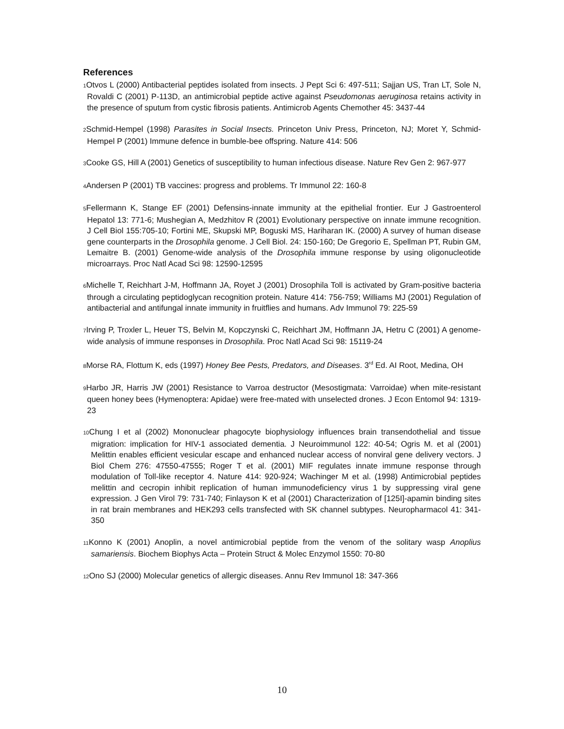References
1 Otvos L (2000) Antibacterial peptides isolated from insects. J Pept Sci 6: 497-511; Sajjan US, Tran LT, Sole N, Rovaldi C (2001) P-113D, an antimicrobial peptide active against Pseudomonas aeruginosa retains activity in the presence of sputum from cystic fibrosis patients. Antimicrob Agents Chemother 45: 3437-44
2 Schmid-Hempel (1998) Parasites in Social Insects. Princeton Univ Press, Princeton, NJ; Moret Y, Schmid-Hempel P (2001) Immune defence in bumble-bee offspring. Nature 414: 506
3 Cooke GS, Hill A (2001) Genetics of susceptibility to human infectious disease. Nature Rev Gen 2: 967-977
4 Andersen P (2001) TB vaccines: progress and problems. Tr Immunol 22: 160-8
5 Fellermann K, Stange EF (2001) Defensins-innate immunity at the epithelial frontier. Eur J Gastroenterol Hepatol 13: 771-6; Mushegian A, Medzhitov R (2001) Evolutionary perspective on innate immune recognition. J Cell Biol 155:705-10; Fortini ME, Skupski MP, Boguski MS, Hariharan IK. (2000) A survey of human disease gene counterparts in the Drosophila genome. J Cell Biol. 24: 150-160; De Gregorio E, Spellman PT, Rubin GM, Lemaitre B. (2001) Genome-wide analysis of the Drosophila immune response by using oligonucleotide microarrays. Proc Natl Acad Sci 98: 12590-12595
6 Michelle T, Reichhart J-M, Hoffmann JA, Royet J (2001) Drosophila Toll is activated by Gram-positive bacteria through a circulating peptidoglycan recognition protein. Nature 414: 756-759; Williams MJ (2001) Regulation of antibacterial and antifungal innate immunity in fruitflies and humans. Adv Immunol 79: 225-59
7 Irving P, Troxler L, Heuer TS, Belvin M, Kopczynski C, Reichhart JM, Hoffmann JA, Hetru C (2001) A genome-wide analysis of immune responses in Drosophila. Proc Natl Acad Sci 98: 15119-24
8 Morse RA, Flottum K, eds (1997) Honey Bee Pests, Predators, and Diseases. 3<sup>rd</sup> Ed. AI Root, Medina, OH
9 Harbo JR, Harris JW (2001) Resistance to Varroa destructor (Mesostigmata: Varroidae) when mite-resistant queen honey bees (Hymenoptera: Apidae) were free-mated with unselected drones. J Econ Entomol 94: 1319-23
10 Chung I et al (2002) Mononuclear phagocyte biophysiology influences brain transendothelial and tissue migration: implication for HIV-1 associated dementia. J Neuroimmunol 122: 40-54; Ogris M. et al (2001) Melittin enables efficient vesicular escape and enhanced nuclear access of nonviral gene delivery vectors. J Biol Chem 276: 47550-47555; Roger T et al. (2001) MIF regulates innate immune response through modulation of Toll-like receptor 4. Nature 414: 920-924; Wachinger M et al. (1998) Antimicrobial peptides melittin and cecropin inhibit replication of human immunodeficiency virus 1 by suppressing viral gene expression. J Gen Virol 79: 731-740; Finlayson K et al (2001) Characterization of [125I]-apamin binding sites in rat brain membranes and HEK293 cells transfected with SK channel subtypes. Neuropharmacol 41: 341-350
11 Konno K (2001) Anoplin, a novel antimicrobial peptide from the venom of the solitary wasp Anoplius samariensis. Biochem Biophys Acta – Protein Struct & Molec Enzymol 1550: 70-80
12 Ono SJ (2000) Molecular genetics of allergic diseases. Annu Rev Immunol 18: 347-366
10